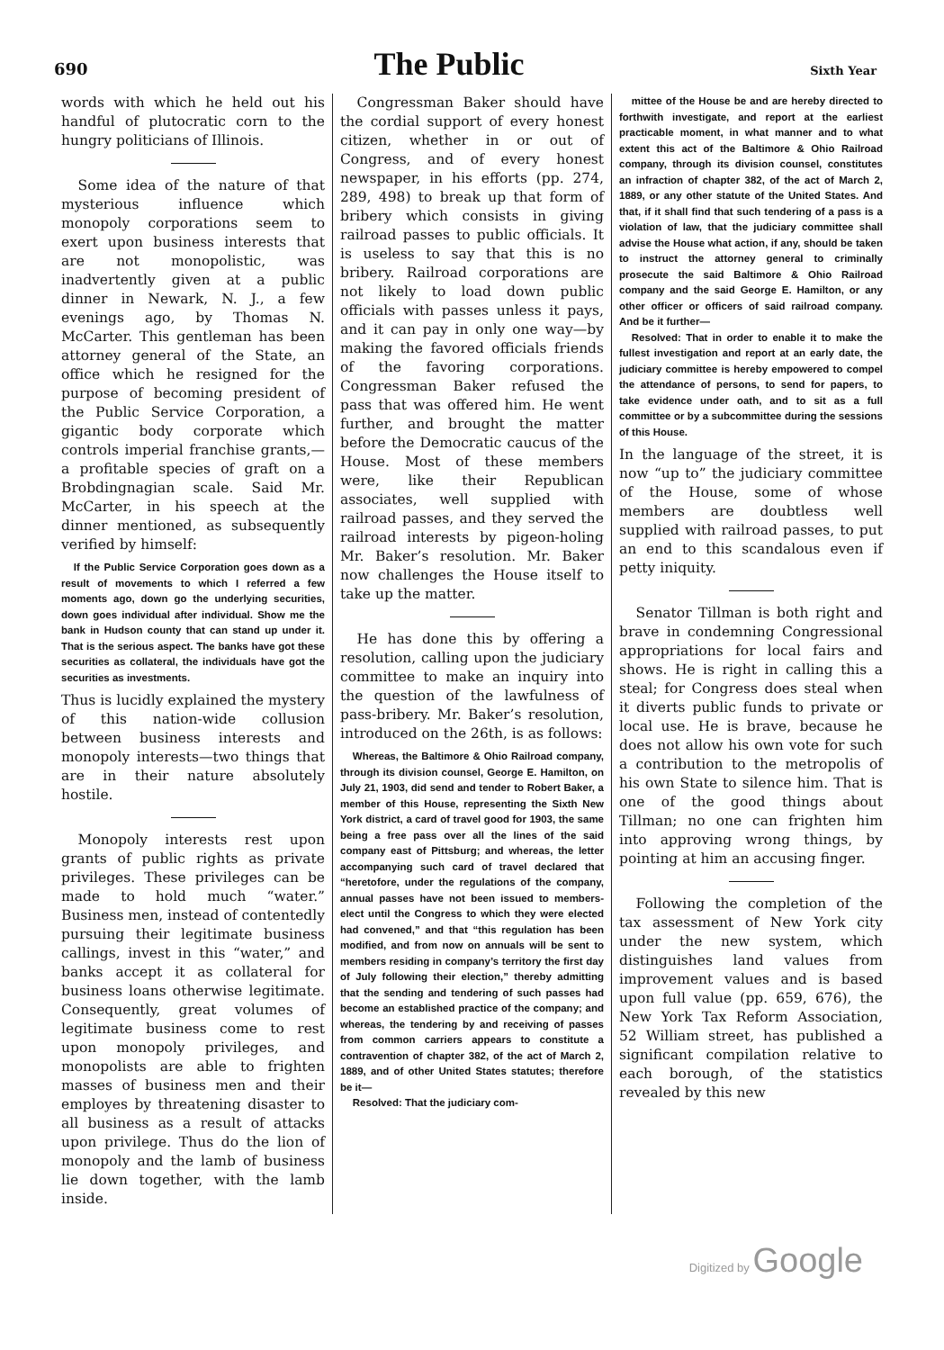690 The Public Sixth Year
words with which he held out his handful of plutocratic corn to the hungry politicians of Illinois.
Some idea of the nature of that mysterious influence which monopoly corporations seem to exert upon business interests that are not monopolistic, was inadvertently given at a public dinner in Newark, N. J., a few evenings ago, by Thomas N. McCarter. This gentleman has been attorney general of the State, an office which he resigned for the purpose of becoming president of the Public Service Corporation, a gigantic body corporate which controls imperial franchise grants,—a profitable species of graft on a Brobdingnagian scale. Said Mr. McCarter, in his speech at the dinner mentioned, as subsequently verified by himself:
If the Public Service Corporation goes down as a result of movements to which I referred a few moments ago, down go the underlying securities, down goes individual after individual. Show me the bank in Hudson county that can stand up under it. That is the serious aspect. The banks have got these securities as collateral, the individuals have got the securities as investments.
Thus is lucidly explained the mystery of this nation-wide collusion between business interests and monopoly interests—two things that are in their nature absolutely hostile.
Monopoly interests rest upon grants of public rights as private privileges. These privileges can be made to hold much “water.” Business men, instead of contentedly pursuing their legitimate business callings, invest in this “water,” and banks accept it as collateral for business loans otherwise legitimate. Consequently, great volumes of legitimate business come to rest upon monopoly privileges, and monopolists are able to frighten masses of business men and their employes by threatening disaster to all business as a result of attacks upon privilege. Thus do the lion of monopoly and the lamb of business lie down together, with the lamb inside.
Congressman Baker should have the cordial support of every honest citizen, whether in or out of Congress, and of every honest newspaper, in his efforts (pp. 274, 289, 498) to break up that form of bribery which consists in giving railroad passes to public officials. It is useless to say that this is no bribery. Railroad corporations are not likely to load down public officials with passes unless it pays, and it can pay in only one way—by making the favored officials friends of the favoring corporations. Congressman Baker refused the pass that was offered him. He went further, and brought the matter before the Democratic caucus of the House. Most of these members were, like their Republican associates, well supplied with railroad passes, and they served the railroad interests by pigeon-holing Mr. Baker’s resolution. Mr. Baker now challenges the House itself to take up the matter.
He has done this by offering a resolution, calling upon the judiciary committee to make an inquiry into the question of the lawfulness of pass-bribery. Mr. Baker’s resolution, introduced on the 26th, is as follows:
Whereas, the Baltimore & Ohio Railroad company, through its division counsel, George E. Hamilton, on July 21, 1903, did send and tender to Robert Baker, a member of this House, representing the Sixth New York district, a card of travel good for 1903, the same being a free pass over all the lines of the said company east of Pittsburg; and whereas, the letter accompanying such card of travel declared that “heretofore, under the regulations of the company, annual passes have not been issued to members-elect until the Congress to which they were elected had convened,” and that “this regulation has been modified, and from now on annuals will be sent to members residing in company’s territory the first day of July following their election,” thereby admitting that the sending and tendering of such passes had become an established practice of the company; and whereas, the tendering by and receiving of passes from common carriers appears to constitute a contravention of chapter 382, of the act of March 2, 1889, and of other United States statutes; therefore be it—
Resolved: That the judiciary com-
mittee of the House be and are hereby directed to forthwith investigate, and report at the earliest practicable moment, in what manner and to what extent this act of the Baltimore & Ohio Railroad company, through its division counsel, constitutes an infraction of chapter 382, of the act of March 2, 1889, or any other statute of the United States. And that, if it shall find that such tendering of a pass is a violation of law, that the judiciary committee shall advise the House what action, if any, should be taken to instruct the attorney general to criminally prosecute the said Baltimore & Ohio Railroad company and the said George E. Hamilton, or any other officer or officers of said railroad company. And be it further—
Resolved: That in order to enable it to make the fullest investigation and report at an early date, the judiciary committee is hereby empowered to compel the attendance of persons, to send for papers, to take evidence under oath, and to sit as a full committee or by a subcommittee during the sessions of this House.
In the language of the street, it is now “up to” the judiciary committee of the House, some of whose members are doubtless well supplied with railroad passes, to put an end to this scandalous even if petty iniquity.
Senator Tillman is both right and brave in condemning Congressional appropriations for local fairs and shows. He is right in calling this a steal; for Congress does steal when it diverts public funds to private or local use. He is brave, because he does not allow his own vote for such a contribution to the metropolis of his own State to silence him. That is one of the good things about Tillman; no one can frighten him into approving wrong things, by pointing at him an accusing finger.
Following the completion of the tax assessment of New York city under the new system, which distinguishes land values from improvement values and is based upon full value (pp. 659, 676), the New York Tax Reform Association, 52 William street, has published a significant compilation relative to each borough, of the statistics revealed by this new
Digitized by Google